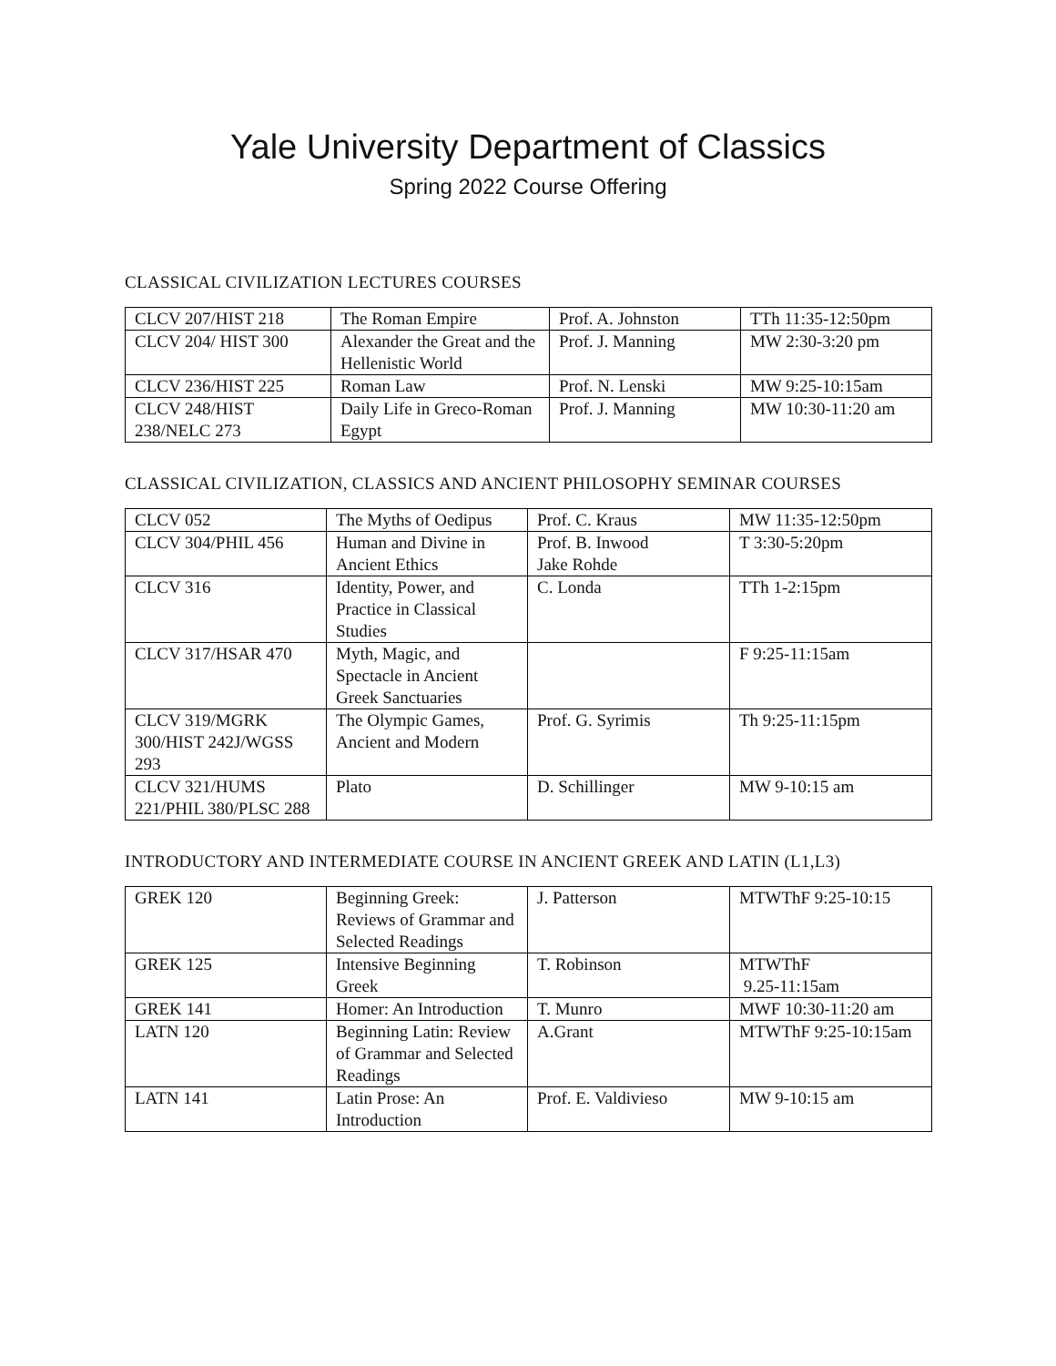Yale University Department of Classics
Spring 2022 Course Offering
CLASSICAL CIVILIZATION LECTURES COURSES
| CLCV 207/HIST 218 | The Roman Empire | Prof. A. Johnston | TTh 11:35-12:50pm |
| CLCV 204/ HIST 300 | Alexander the Great and the Hellenistic World | Prof. J. Manning | MW 2:30-3:20 pm |
| CLCV 236/HIST 225 | Roman Law | Prof. N. Lenski | MW 9:25-10:15am |
| CLCV 248/HIST 238/NELC 273 | Daily Life in Greco-Roman Egypt | Prof. J. Manning | MW 10:30-11:20 am |
CLASSICAL CIVILIZATION, CLASSICS AND ANCIENT PHILOSOPHY SEMINAR COURSES
| CLCV 052 | The Myths of Oedipus | Prof. C. Kraus | MW 11:35-12:50pm |
| CLCV 304/PHIL 456 | Human and Divine in Ancient Ethics | Prof. B. Inwood Jake Rohde | T 3:30-5:20pm |
| CLCV 316 | Identity, Power, and Practice in Classical Studies | C. Londa | TTh 1-2:15pm |
| CLCV 317/HSAR 470 | Myth, Magic, and Spectacle in Ancient Greek Sanctuaries | | F 9:25-11:15am |
| CLCV 319/MGRK 300/HIST 242J/WGSS 293 | The Olympic Games, Ancient and Modern | Prof. G. Syrimis | Th 9:25-11:15pm |
| CLCV 321/HUMS 221/PHIL 380/PLSC 288 | Plato | D. Schillinger | MW 9-10:15 am |
INTRODUCTORY AND INTERMEDIATE COURSE IN ANCIENT GREEK AND LATIN (L1,L3)
| GREK 120 | Beginning Greek: Reviews of Grammar and Selected Readings | J. Patterson | MTWThF 9:25-10:15 |
| GREK 125 | Intensive Beginning Greek | T. Robinson | MTWThF 9.25-11:15am |
| GREK 141 | Homer: An Introduction | T. Munro | MWF 10:30-11:20 am |
| LATN 120 | Beginning Latin: Review of Grammar and Selected Readings | A.Grant | MTWThF 9:25-10:15am |
| LATN 141 | Latin Prose: An Introduction | Prof. E. Valdivieso | MW 9-10:15 am |